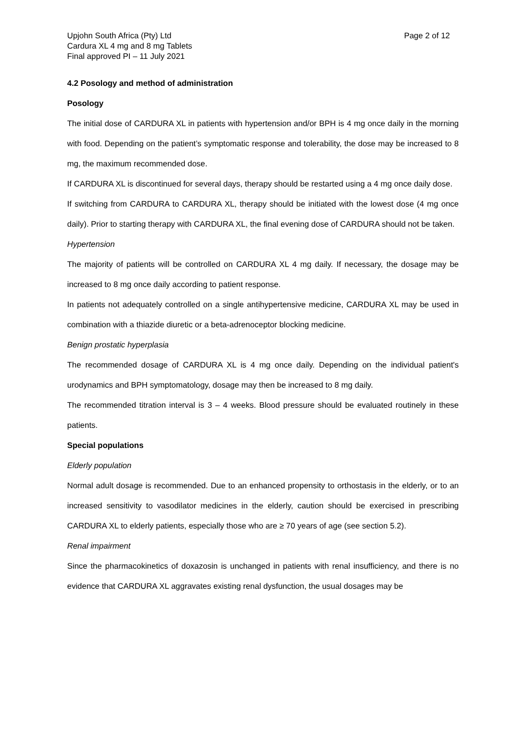Upjohn South Africa (Pty) Ltd
Cardura XL 4 mg and 8 mg Tablets
Final approved PI – 11 July 2021
Page 2 of 12
4.2 Posology and method of administration
Posology
The initial dose of CARDURA XL in patients with hypertension and/or BPH is 4 mg once daily in the morning with food. Depending on the patient’s symptomatic response and tolerability, the dose may be increased to 8 mg, the maximum recommended dose.
If CARDURA XL is discontinued for several days, therapy should be restarted using a 4 mg once daily dose.
If switching from CARDURA to CARDURA XL, therapy should be initiated with the lowest dose (4 mg once daily). Prior to starting therapy with CARDURA XL, the final evening dose of CARDURA should not be taken.
Hypertension
The majority of patients will be controlled on CARDURA XL 4 mg daily. If necessary, the dosage may be increased to 8 mg once daily according to patient response.
In patients not adequately controlled on a single antihypertensive medicine, CARDURA XL may be used in combination with a thiazide diuretic or a beta-adrenoceptor blocking medicine.
Benign prostatic hyperplasia
The recommended dosage of CARDURA XL is 4 mg once daily. Depending on the individual patient's urodynamics and BPH symptomatology, dosage may then be increased to 8 mg daily.
The recommended titration interval is 3 – 4 weeks. Blood pressure should be evaluated routinely in these patients.
Special populations
Elderly population
Normal adult dosage is recommended. Due to an enhanced propensity to orthostasis in the elderly, or to an increased sensitivity to vasodilator medicines in the elderly, caution should be exercised in prescribing CARDURA XL to elderly patients, especially those who are ≥ 70 years of age (see section 5.2).
Renal impairment
Since the pharmacokinetics of doxazosin is unchanged in patients with renal insufficiency, and there is no evidence that CARDURA XL aggravates existing renal dysfunction, the usual dosages may be